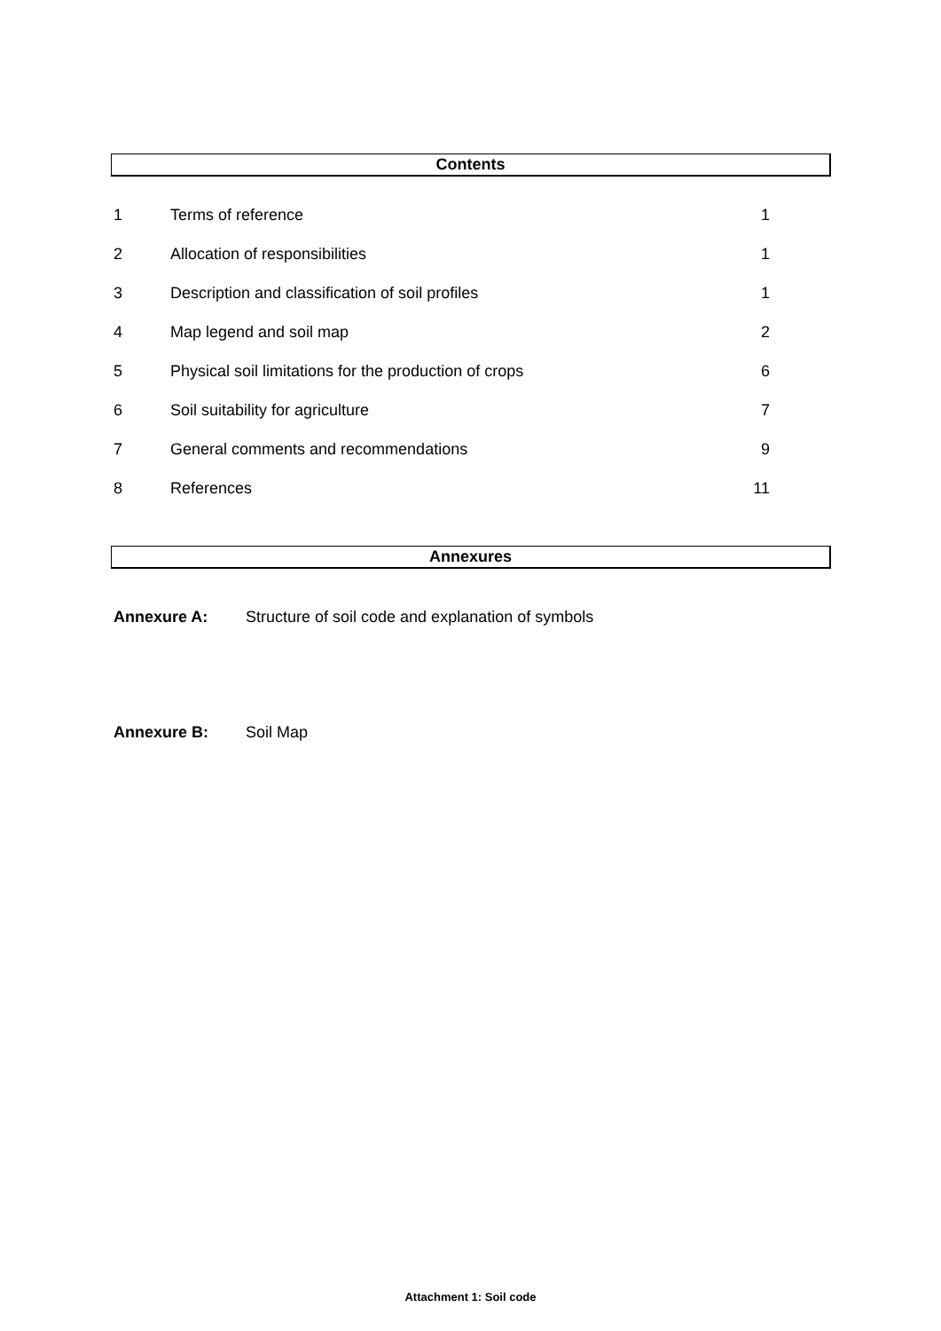Contents
1 Terms of reference 1
2 Allocation of responsibilities 1
3 Description and classification of soil profiles 1
4 Map legend and soil map 2
5 Physical soil limitations for the production of crops 6
6 Soil suitability for agriculture 7
7 General comments and recommendations 9
8 References 11
Annexures
Annexure A: Structure of soil code and explanation of symbols
Annexure B: Soil Map
Attachment 1: Soil code